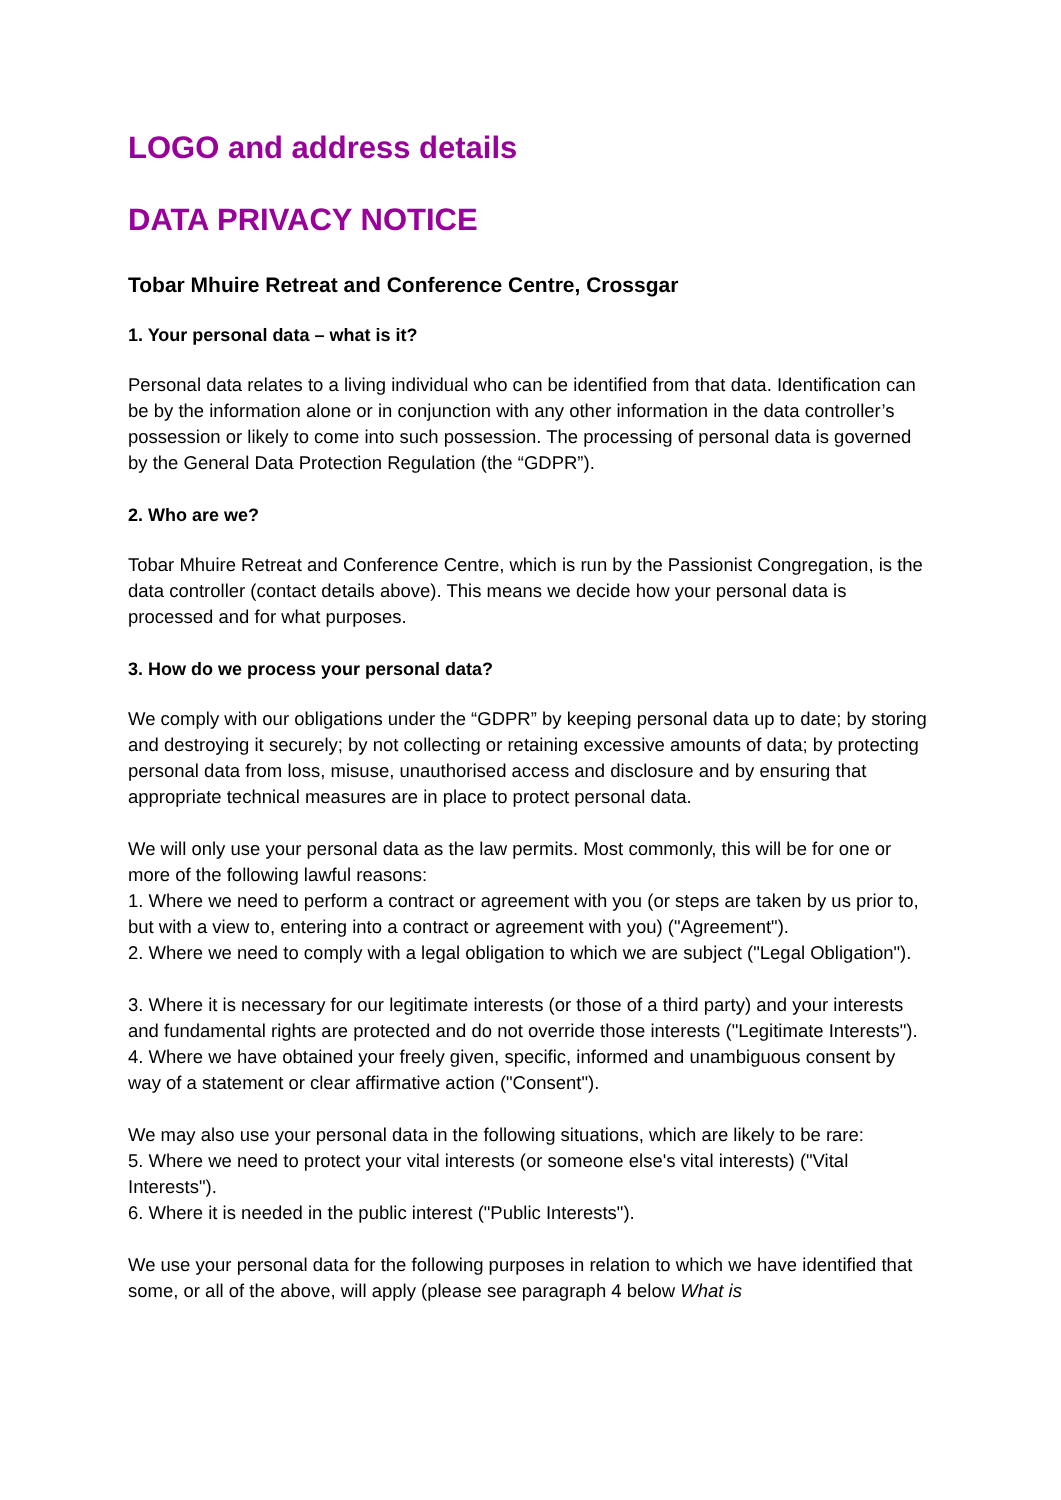LOGO and address details
DATA PRIVACY NOTICE
Tobar Mhuire Retreat and Conference Centre, Crossgar
1. Your personal data – what is it?
Personal data relates to a living individual who can be identified from that data. Identification can be by the information alone or in conjunction with any other information in the data controller’s possession or likely to come into such possession. The processing of personal data is governed by the General Data Protection Regulation (the “GDPR”).
2. Who are we?
Tobar Mhuire Retreat and Conference Centre, which is run by the Passionist Congregation, is the data controller (contact details above). This means we decide how your personal data is processed and for what purposes.
3. How do we process your personal data?
We comply with our obligations under the “GDPR” by keeping personal data up to date; by storing and destroying it securely; by not collecting or retaining excessive amounts of data; by protecting personal data from loss, misuse, unauthorised access and disclosure and by ensuring that appropriate technical measures are in place to protect personal data.
We will only use your personal data as the law permits. Most commonly, this will be for one or more of the following lawful reasons:
1. Where we need to perform a contract or agreement with you (or steps are taken by us prior to, but with a view to, entering into a contract or agreement with you) ("Agreement").
2. Where we need to comply with a legal obligation to which we are subject ("Legal Obligation").
3. Where it is necessary for our legitimate interests (or those of a third party) and your interests and fundamental rights are protected and do not override those interests ("Legitimate Interests").
4. Where we have obtained your freely given, specific, informed and unambiguous consent by way of a statement or clear affirmative action ("Consent").
We may also use your personal data in the following situations, which are likely to be rare:
5. Where we need to protect your vital interests (or someone else's vital interests) ("Vital Interests").
6. Where it is needed in the public interest ("Public Interests").
We use your personal data for the following purposes in relation to which we have identified that some, or all of the above, will apply (please see paragraph 4 below What is